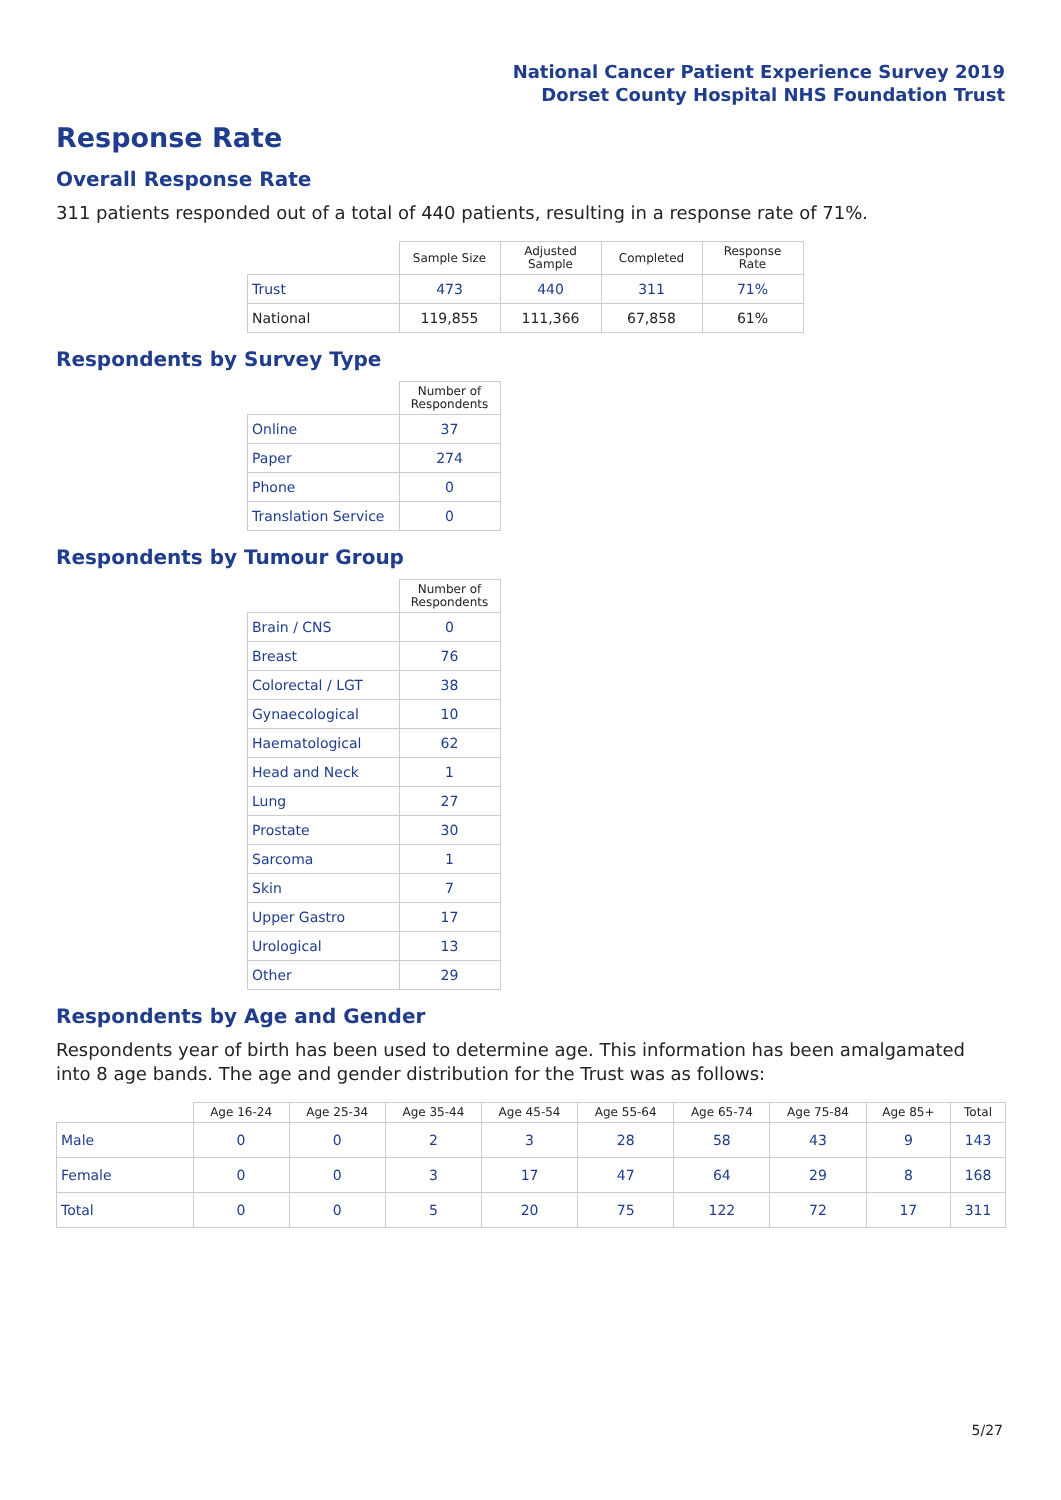National Cancer Patient Experience Survey 2019
Dorset County Hospital NHS Foundation Trust
Response Rate
Overall Response Rate
311 patients responded out of a total of 440 patients, resulting in a response rate of 71%.
| | Sample Size | Adjusted Sample | Completed | Response Rate |
| --- | --- | --- | --- | --- |
| Trust | 473 | 440 | 311 | 71% |
| National | 119,855 | 111,366 | 67,858 | 61% |
Respondents by Survey Type
| | Number of Respondents |
| --- | --- |
| Online | 37 |
| Paper | 274 |
| Phone | 0 |
| Translation Service | 0 |
Respondents by Tumour Group
| | Number of Respondents |
| --- | --- |
| Brain / CNS | 0 |
| Breast | 76 |
| Colorectal / LGT | 38 |
| Gynaecological | 10 |
| Haematological | 62 |
| Head and Neck | 1 |
| Lung | 27 |
| Prostate | 30 |
| Sarcoma | 1 |
| Skin | 7 |
| Upper Gastro | 17 |
| Urological | 13 |
| Other | 29 |
Respondents by Age and Gender
Respondents year of birth has been used to determine age. This information has been amalgamated into 8 age bands. The age and gender distribution for the Trust was as follows:
| | Age 16-24 | Age 25-34 | Age 35-44 | Age 45-54 | Age 55-64 | Age 65-74 | Age 75-84 | Age 85+ | Total |
| --- | --- | --- | --- | --- | --- | --- | --- | --- | --- |
| Male | 0 | 0 | 2 | 3 | 28 | 58 | 43 | 9 | 143 |
| Female | 0 | 0 | 3 | 17 | 47 | 64 | 29 | 8 | 168 |
| Total | 0 | 0 | 5 | 20 | 75 | 122 | 72 | 17 | 311 |
5/27